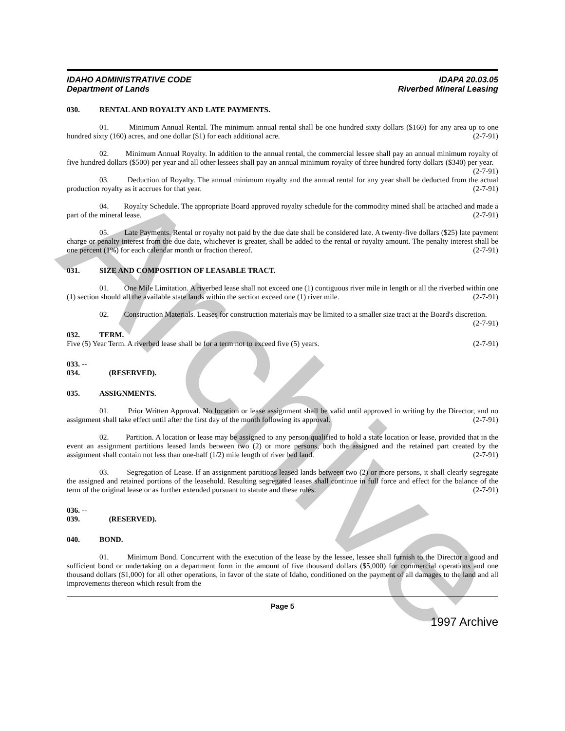Archive
IDAHO ADMINISTRATIVE CODE
Department of Lands
IDAPA 20.03.05
Riverbed Mineral Leasing
030. RENTAL AND ROYALTY AND LATE PAYMENTS.
01. Minimum Annual Rental. The minimum annual rental shall be one hundred sixty dollars ($160) for any area up to one hundred sixty (160) acres, and one dollar ($1) for each additional acre. (2-7-91)
02. Minimum Annual Royalty. In addition to the annual rental, the commercial lessee shall pay an annual minimum royalty of five hundred dollars ($500) per year and all other lessees shall pay an annual minimum royalty of three hundred forty dollars ($340) per year. (2-7-91)
03. Deduction of Royalty. The annual minimum royalty and the annual rental for any year shall be deducted from the actual production royalty as it accrues for that year. (2-7-91)
04. Royalty Schedule. The appropriate Board approved royalty schedule for the commodity mined shall be attached and made a part of the mineral lease. (2-7-91)
05. Late Payments. Rental or royalty not paid by the due date shall be considered late. A twenty-five dollars ($25) late payment charge or penalty interest from the due date, whichever is greater, shall be added to the rental or royalty amount. The penalty interest shall be one percent (1%) for each calendar month or fraction thereof. (2-7-91)
031. SIZE AND COMPOSITION OF LEASABLE TRACT.
01. One Mile Limitation. A riverbed lease shall not exceed one (1) contiguous river mile in length or all the riverbed within one (1) section should all the available state lands within the section exceed one (1) river mile. (2-7-91)
02. Construction Materials. Leases for construction materials may be limited to a smaller size tract at the Board's discretion. (2-7-91)
032. TERM.
Five (5) Year Term. A riverbed lease shall be for a term not to exceed five (5) years. (2-7-91)
033. -- 034. (RESERVED).
035. ASSIGNMENTS.
01. Prior Written Approval. No location or lease assignment shall be valid until approved in writing by the Director, and no assignment shall take effect until after the first day of the month following its approval. (2-7-91)
02. Partition. A location or lease may be assigned to any person qualified to hold a state location or lease, provided that in the event an assignment partitions leased lands between two (2) or more persons, both the assigned and the retained part created by the assignment shall contain not less than one-half (1/2) mile length of river bed land. (2-7-91)
03. Segregation of Lease. If an assignment partitions leased lands between two (2) or more persons, it shall clearly segregate the assigned and retained portions of the leasehold. Resulting segregated leases shall continue in full force and effect for the balance of the term of the original lease or as further extended pursuant to statute and these rules. (2-7-91)
036. -- 039. (RESERVED).
040. BOND.
01. Minimum Bond. Concurrent with the execution of the lease by the lessee, lessee shall furnish to the Director a good and sufficient bond or undertaking on a department form in the amount of five thousand dollars ($5,000) for commercial operations and one thousand dollars ($1,000) for all other operations, in favor of the state of Idaho, conditioned on the payment of all damages to the land and all improvements thereon which result from the
Page 5
1997 Archive